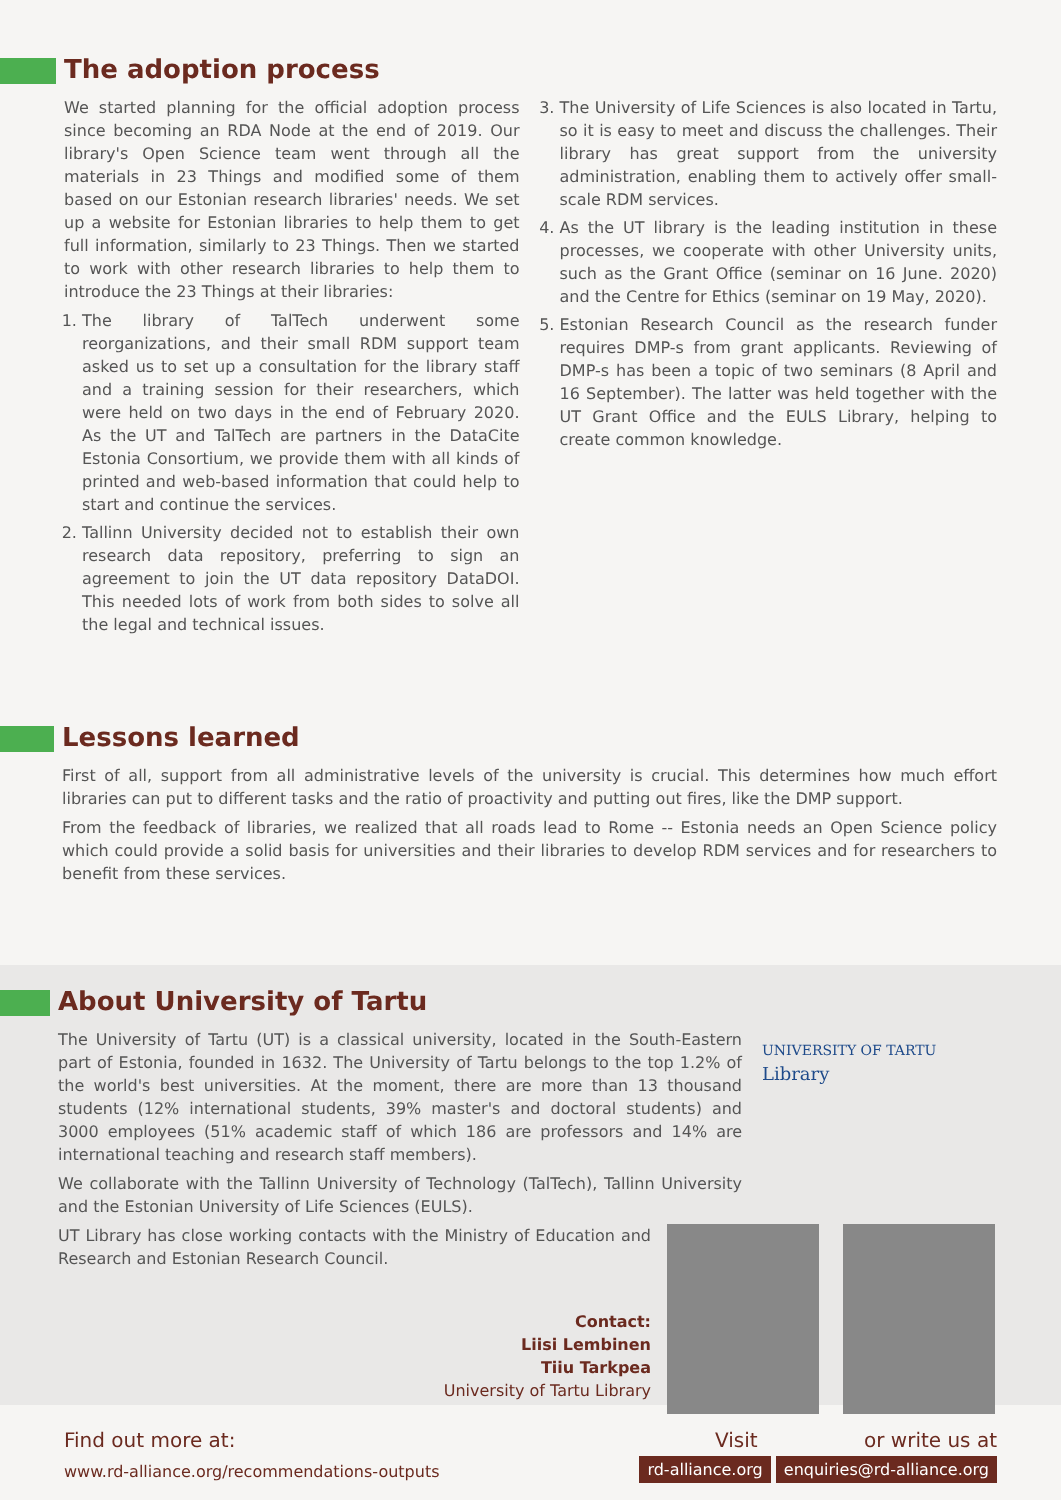The adoption process
We started planning for the official adoption process since becoming an RDA Node at the end of 2019. Our library's Open Science team went through all the materials in 23 Things and modified some of them based on our Estonian research libraries' needs. We set up a website for Estonian libraries to help them to get full information, similarly to 23 Things. Then we started to work with other research libraries to help them to introduce the 23 Things at their libraries:
1. The library of TalTech underwent some reorganizations, and their small RDM support team asked us to set up a consultation for the library staff and a training session for their researchers, which were held on two days in the end of February 2020. As the UT and TalTech are partners in the DataCite Estonia Consortium, we provide them with all kinds of printed and web-based information that could help to start and continue the services.
2. Tallinn University decided not to establish their own research data repository, preferring to sign an agreement to join the UT data repository DataDOI. This needed lots of work from both sides to solve all the legal and technical issues.
3. The University of Life Sciences is also located in Tartu, so it is easy to meet and discuss the challenges. Their library has great support from the university administration, enabling them to actively offer small-scale RDM services.
4. As the UT library is the leading institution in these processes, we cooperate with other University units, such as the Grant Office (seminar on 16 June. 2020) and the Centre for Ethics (seminar on 19 May, 2020).
5. Estonian Research Council as the research funder requires DMP-s from grant applicants. Reviewing of DMP-s has been a topic of two seminars (8 April and 16 September). The latter was held together with the UT Grant Office and the EULS Library, helping to create common knowledge.
Lessons learned
First of all, support from all administrative levels of the university is crucial. This determines how much effort libraries can put to different tasks and the ratio of proactivity and putting out fires, like the DMP support.
From the feedback of libraries, we realized that all roads lead to Rome -- Estonia needs an Open Science policy which could provide a solid basis for universities and their libraries to develop RDM services and for researchers to benefit from these services.
About University of Tartu
The University of Tartu (UT) is a classical university, located in the South-Eastern part of Estonia, founded in 1632. The University of Tartu belongs to the top 1.2% of the world's best universities. At the moment, there are more than 13 thousand students (12% international students, 39% master's and doctoral students) and 3000 employees (51% academic staff of which 186 are professors and 14% are international teaching and research staff members).
We collaborate with the Tallinn University of Technology (TalTech), Tallinn University and the Estonian University of Life Sciences (EULS).
UNIVERSITY OF TARTU
Library
UT Library has close working contacts with the Ministry of Education and Research and Estonian Research Council.
Contact:
Liisi Lembinen
Tiiu Tarkpea
University of Tartu Library
Find out more at:
www.rd-alliance.org/recommendations-outputs
Visit or write us at
rd-alliance.org enquiries@rd-alliance.org